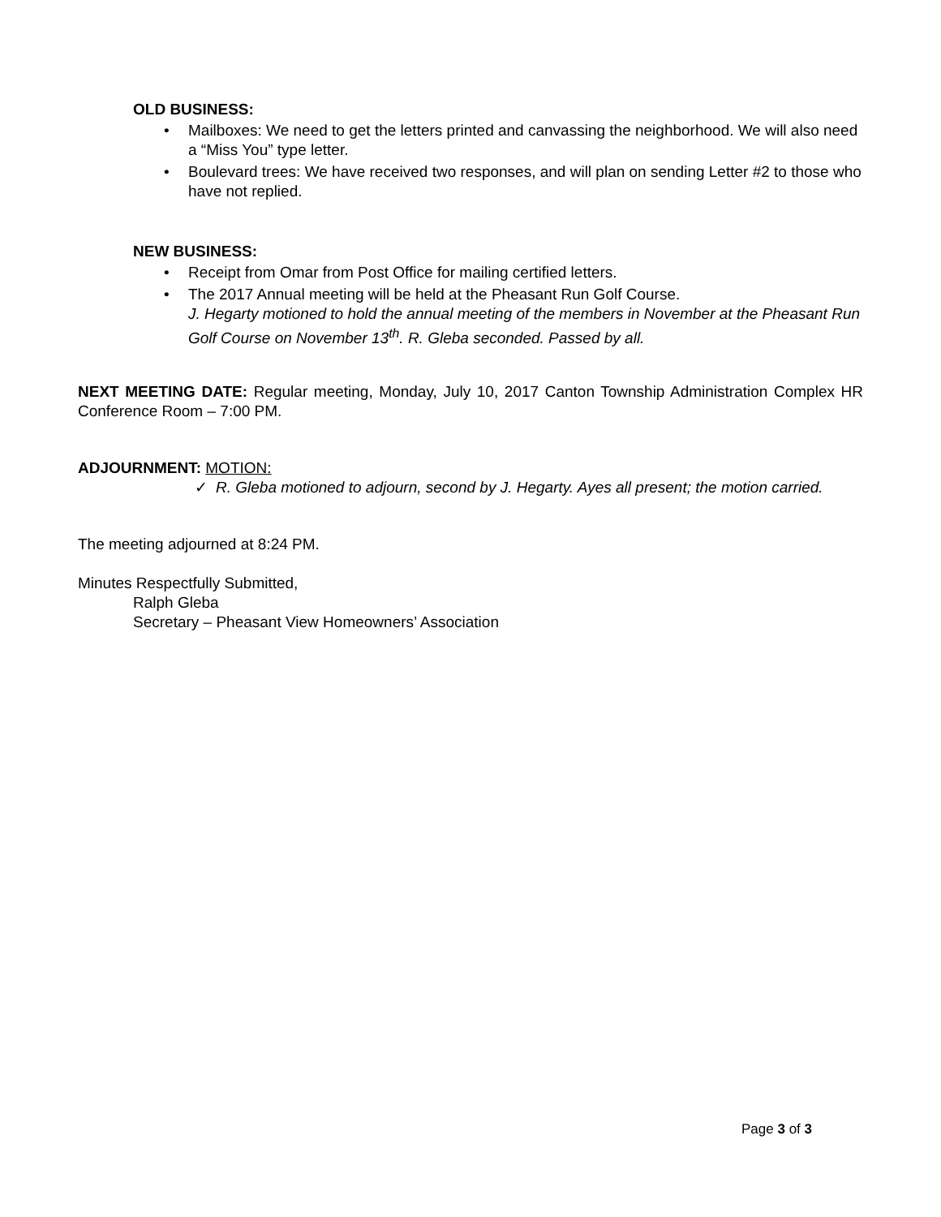OLD BUSINESS:
• Mailboxes: We need to get the letters printed and canvassing the neighborhood. We will also need a “Miss You” type letter.
• Boulevard trees: We have received two responses, and will plan on sending Letter #2 to those who have not replied.
NEW BUSINESS:
• Receipt from Omar from Post Office for mailing certified letters.
• The 2017 Annual meeting will be held at the Pheasant Run Golf Course.
J. Hegarty motioned to hold the annual meeting of the members in November at the Pheasant Run Golf Course on November 13<sup>th</sup>. R. Gleba seconded. Passed by all.
NEXT MEETING DATE: Regular meeting, Monday, July 10, 2017 Canton Township Administration Complex HR Conference Room – 7:00 PM.
ADJOURNMENT: MOTION:
✓ R. Gleba motioned to adjourn, second by J. Hegarty. Ayes all present; the motion carried.
The meeting adjourned at 8:24 PM.
Minutes Respectfully Submitted,
Ralph Gleba
Secretary – Pheasant View Homeowners’ Association
Page 3 of 3